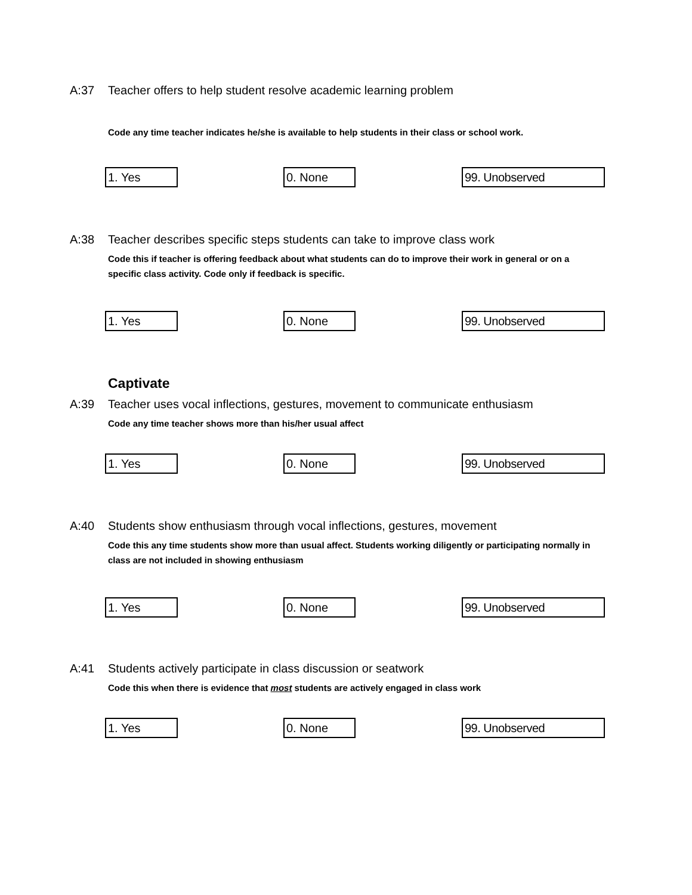A:37 Teacher offers to help student resolve academic learning problem
Code any time teacher indicates he/she is available to help students in their class or school work.
1. Yes 0. None 99. Unobserved
A:38 Teacher describes specific steps students can take to improve class work
Code this if teacher is offering feedback about what students can do to improve their work in general or on a specific class activity. Code only if feedback is specific.
1. Yes 0. None 99. Unobserved
Captivate
A:39 Teacher uses vocal inflections, gestures, movement to communicate enthusiasm
Code any time teacher shows more than his/her usual affect
1. Yes 0. None 99. Unobserved
A:40 Students show enthusiasm through vocal inflections, gestures, movement
Code this any time students show more than usual affect. Students working diligently or participating normally in class are not included in showing enthusiasm
1. Yes 0. None 99. Unobserved
A:41 Students actively participate in class discussion or seatwork
Code this when there is evidence that most students are actively engaged in class work
1. Yes 0. None 99. Unobserved